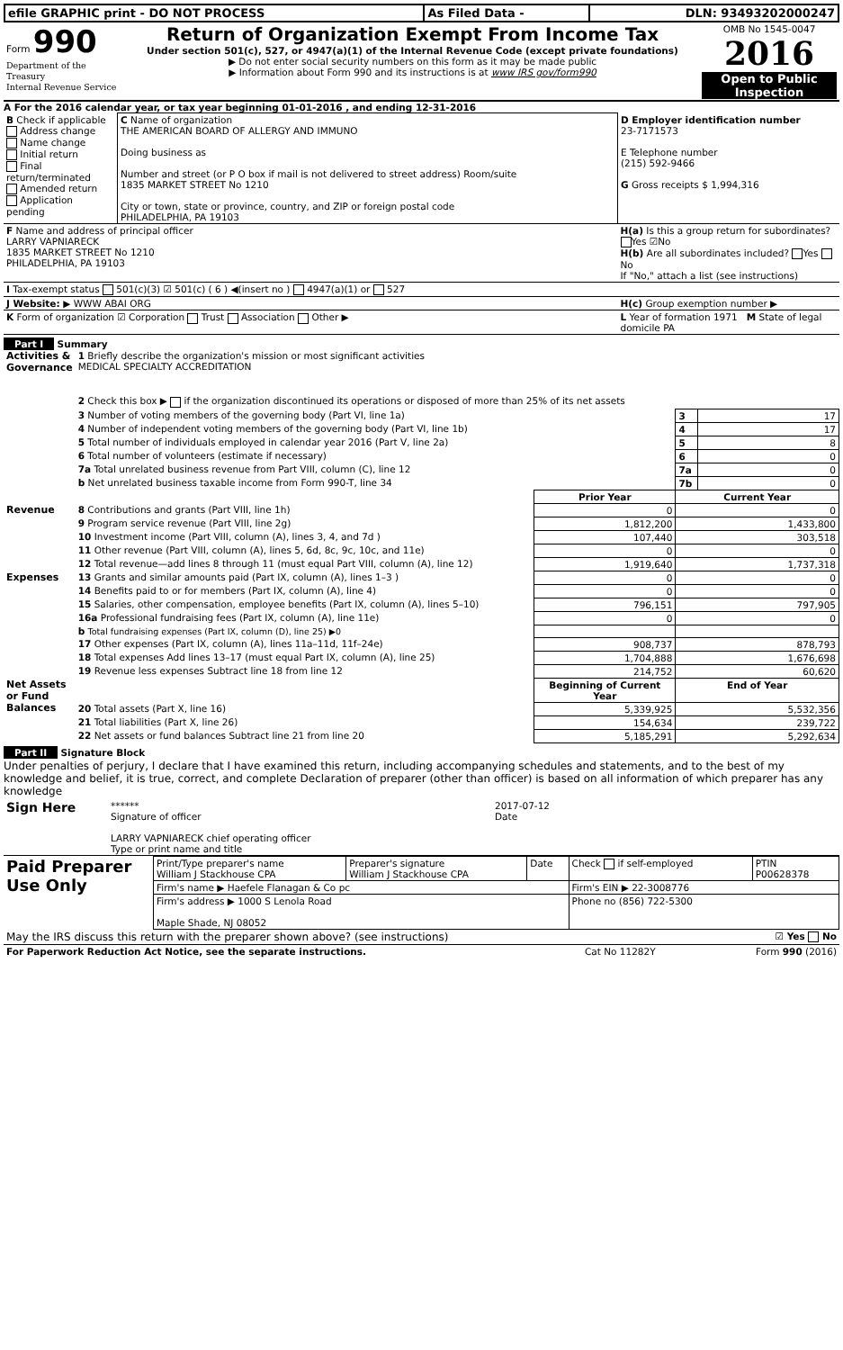| efile GRAPHIC print - DO NOT PROCESS | As Filed Data - | DLN: 93493202000247 |
| Form 990 Department of the Treasury Internal Revenue Service | Return of Organization Exempt From Income Tax Under section 501(c), 527, or 4947(a)(1) of the Internal Revenue Code (except private foundations) ▶ Do not enter social security numbers on this form as it may be made public ▶ Information about Form 990 and its instructions is at www IRS gov/form990 | OMB No 1545-0047 2016 Open to Public Inspection |
A For the 2016 calendar year, or tax year beginning 01-01-2016 , and ending 12-31-2016
| B Check if applicable Address change Name change Initial return Final return/terminated Amended return Application pending | C Name of organization THE AMERICAN BOARD OF ALLERGY AND IMMUNO Doing business as Number and street (or P O box if mail is not delivered to street address) Room/suite 1835 MARKET STREET No 1210 City or town, state or province, country, and ZIP or foreign postal code PHILADELPHIA, PA 19103 | D Employer identification number 23-7171573 E Telephone number (215) 592-9466 G Gross receipts $ 1,994,316 |
| F Name and address of principal officer LARRY VAPNIARECK 1835 MARKET STREET No 1210 PHILADELPHIA, PA 19103 | | H(a) Is this a group return for subordinates? Yes ☑No H(b) Are all subordinates included? Yes No If "No," attach a list (see instructions) |
| I Tax-exempt status 501(c)(3) ☑ 501(c) ( 6 ) ◀(insert no ) 4947(a)(1) or 527 | | |
| J Website: ▶ WWW ABAI ORG | | H(c) Group exemption number ▶ |
| K Form of organization ☑ Corporation Trust Association Other ▶ | | L Year of formation 1971 M State of legal domicile PA |
Part I Summary
| Activities & Governance | 1 Briefly describe the organization's mission or most significant activities MEDICAL SPECIALTY ACCREDITATION | | | |
| | 2 Check this box ▶ if the organization discontinued its operations or disposed of more than 25% of its net assets | | | |
| | 3 Number of voting members of the governing body (Part VI, line 1a) | | 3 | 17 |
| | 4 Number of independent voting members of the governing body (Part VI, line 1b) | | 4 | 17 |
| | 5 Total number of individuals employed in calendar year 2016 (Part V, line 2a) | | 5 | 8 |
| | 6 Total number of volunteers (estimate if necessary) | | 6 | 0 |
| | 7a Total unrelated business revenue from Part VIII, column (C), line 12 | | 7a | 0 |
| | b Net unrelated business taxable income from Form 990-T, line 34 | | 7b | 0 |
| | | Prior Year | Current Year | |
| Revenue | 8 Contributions and grants (Part VIII, line 1h) | 0 | 0 | |
| | 9 Program service revenue (Part VIII, line 2g) | 1,812,200 | 1,433,800 | |
| | 10 Investment income (Part VIII, column (A), lines 3, 4, and 7d ) | 107,440 | 303,518 | |
| | 11 Other revenue (Part VIII, column (A), lines 5, 6d, 8c, 9c, 10c, and 11e) | 0 | 0 | |
| | 12 Total revenue—add lines 8 through 11 (must equal Part VIII, column (A), line 12) | 1,919,640 | 1,737,318 | |
| Expenses | 13 Grants and similar amounts paid (Part IX, column (A), lines 1–3 ) | 0 | 0 | |
| | 14 Benefits paid to or for members (Part IX, column (A), line 4) | 0 | 0 | |
| | 15 Salaries, other compensation, employee benefits (Part IX, column (A), lines 5–10) | 796,151 | 797,905 | |
| | 16a Professional fundraising fees (Part IX, column (A), line 11e) | 0 | 0 | |
| | b Total fundraising expenses (Part IX, column (D), line 25) ▶0 | | | |
| | 17 Other expenses (Part IX, column (A), lines 11a–11d, 11f–24e) | 908,737 | 878,793 | |
| | 18 Total expenses Add lines 13–17 (must equal Part IX, column (A), line 25) | 1,704,888 | 1,676,698 | |
| | 19 Revenue less expenses Subtract line 18 from line 12 | 214,752 | 60,620 | |
| Net Assets or Fund Balances | | Beginning of Current Year | End of Year | |
| | 20 Total assets (Part X, line 16) | 5,339,925 | 5,532,356 | |
| | 21 Total liabilities (Part X, line 26) | 154,634 | 239,722 | |
| | 22 Net assets or fund balances Subtract line 21 from line 20 | 5,185,291 | 5,292,634 | |
Part II Signature Block
Under penalties of perjury, I declare that I have examined this return, including accompanying schedules and statements, and to the best of my knowledge and belief, it is true, correct, and complete Declaration of preparer (other than officer) is based on all information of which preparer has any knowledge
| Sign Here | ****** Signature of officer LARRY VAPNIARECK chief operating officer Type or print name and title | 2017-07-12 Date |
| Paid Preparer Use Only | Print/Type preparer's name William J Stackhouse CPA | Preparer's signature William J Stackhouse CPA | Date | Check if self-employed | PTIN P00628378 |
| | Firm's name ▶ Haefele Flanagan & Co pc | | | Firm's EIN ▶ 22-3008776 | |
| | Firm's address ▶ 1000 S Lenola Road Maple Shade, NJ 08052 | | | Phone no (856) 722-5300 | |
| May the IRS discuss this return with the preparer shown above? (see instructions) | ☑ Yes No |
| For Paperwork Reduction Act Notice, see the separate instructions. | Cat No 11282Y | Form 990 (2016) |